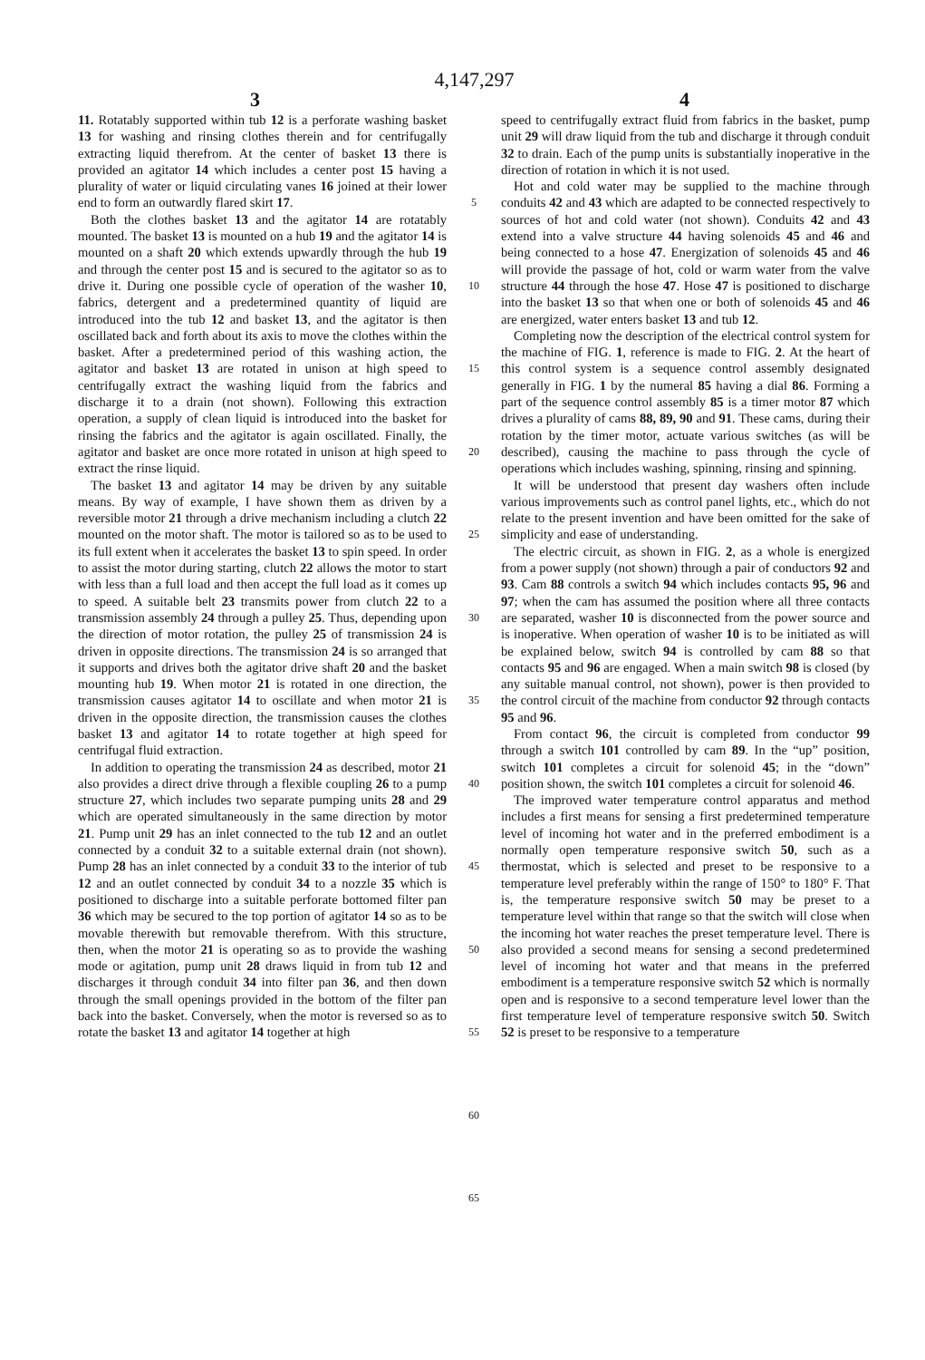4,147,297
3 4
11. Rotatably supported within tub 12 is a perforate washing basket 13 for washing and rinsing clothes therein and for centrifugally extracting liquid therefrom. At the center of basket 13 there is provided an agitator 14 which includes a center post 15 having a plurality of water or liquid circulating vanes 16 joined at their lower end to form an outwardly flared skirt 17.
Both the clothes basket 13 and the agitator 14 are rotatably mounted. The basket 13 is mounted on a hub 19 and the agitator 14 is mounted on a shaft 20 which extends upwardly through the hub 19 and through the center post 15 and is secured to the agitator so as to drive it. During one possible cycle of operation of the washer 10, fabrics, detergent and a predetermined quantity of liquid are introduced into the tub 12 and basket 13, and the agitator is then oscillated back and forth about its axis to move the clothes within the basket. After a predetermined period of this washing action, the agitator and basket 13 are rotated in unison at high speed to centrifugally extract the washing liquid from the fabrics and discharge it to a drain (not shown). Following this extraction operation, a supply of clean liquid is introduced into the basket for rinsing the fabrics and the agitator is again oscillated. Finally, the agitator and basket are once more rotated in unison at high speed to extract the rinse liquid.
The basket 13 and agitator 14 may be driven by any suitable means. By way of example, I have shown them as driven by a reversible motor 21 through a drive mechanism including a clutch 22 mounted on the motor shaft. The motor is tailored so as to be used to its full extent when it accelerates the basket 13 to spin speed. In order to assist the motor during starting, clutch 22 allows the motor to start with less than a full load and then accept the full load as it comes up to speed. A suitable belt 23 transmits power from clutch 22 to a transmission assembly 24 through a pulley 25. Thus, depending upon the direction of motor rotation, the pulley 25 of transmission 24 is driven in opposite directions. The transmission 24 is so arranged that it supports and drives both the agitator drive shaft 20 and the basket mounting hub 19. When motor 21 is rotated in one direction, the transmission causes agitator 14 to oscillate and when motor 21 is driven in the opposite direction, the transmission causes the clothes basket 13 and agitator 14 to rotate together at high speed for centrifugal fluid extraction.
In addition to operating the transmission 24 as described, motor 21 also provides a direct drive through a flexible coupling 26 to a pump structure 27, which includes two separate pumping units 28 and 29 which are operated simultaneously in the same direction by motor 21. Pump unit 29 has an inlet connected to the tub 12 and an outlet connected by a conduit 32 to a suitable external drain (not shown). Pump 28 has an inlet connected by a conduit 33 to the interior of tub 12 and an outlet connected by conduit 34 to a nozzle 35 which is positioned to discharge into a suitable perforate bottomed filter pan 36 which may be secured to the top portion of agitator 14 so as to be movable therewith but removable therefrom. With this structure, then, when the motor 21 is operating so as to provide the washing mode or agitation, pump unit 28 draws liquid in from tub 12 and discharges it through conduit 34 into filter pan 36, and then down through the small openings provided in the bottom of the filter pan back into the basket. Conversely, when the motor is reversed so as to rotate the basket 13 and agitator 14 together at high
5
10
15
20
25
30
35
40
45
50
55
60
65
speed to centrifugally extract fluid from fabrics in the basket, pump unit 29 will draw liquid from the tub and discharge it through conduit 32 to drain. Each of the pump units is substantially inoperative in the direction of rotation in which it is not used.
Hot and cold water may be supplied to the machine through conduits 42 and 43 which are adapted to be connected respectively to sources of hot and cold water (not shown). Conduits 42 and 43 extend into a valve structure 44 having solenoids 45 and 46 and being connected to a hose 47. Energization of solenoids 45 and 46 will provide the passage of hot, cold or warm water from the valve structure 44 through the hose 47. Hose 47 is positioned to discharge into the basket 13 so that when one or both of solenoids 45 and 46 are energized, water enters basket 13 and tub 12.
Completing now the description of the electrical control system for the machine of FIG. 1, reference is made to FIG. 2. At the heart of this control system is a sequence control assembly designated generally in FIG. 1 by the numeral 85 having a dial 86. Forming a part of the sequence control assembly 85 is a timer motor 87 which drives a plurality of cams 88, 89, 90 and 91. These cams, during their rotation by the timer motor, actuate various switches (as will be described), causing the machine to pass through the cycle of operations which includes washing, spinning, rinsing and spinning.
It will be understood that present day washers often include various improvements such as control panel lights, etc., which do not relate to the present invention and have been omitted for the sake of simplicity and ease of understanding.
The electric circuit, as shown in FIG. 2, as a whole is energized from a power supply (not shown) through a pair of conductors 92 and 93. Cam 88 controls a switch 94 which includes contacts 95, 96 and 97; when the cam has assumed the position where all three contacts are separated, washer 10 is disconnected from the power source and is inoperative. When operation of washer 10 is to be initiated as will be explained below, switch 94 is controlled by cam 88 so that contacts 95 and 96 are engaged. When a main switch 98 is closed (by any suitable manual control, not shown), power is then provided to the control circuit of the machine from conductor 92 through contacts 95 and 96.
From contact 96, the circuit is completed from conductor 99 through a switch 101 controlled by cam 89. In the “up” position, switch 101 completes a circuit for solenoid 45; in the “down” position shown, the switch 101 completes a circuit for solenoid 46.
The improved water temperature control apparatus and method includes a first means for sensing a first predetermined temperature level of incoming hot water and in the preferred embodiment is a normally open temperature responsive switch 50, such as a thermostat, which is selected and preset to be responsive to a temperature level preferably within the range of 150° to 180° F. That is, the temperature responsive switch 50 may be preset to a temperature level within that range so that the switch will close when the incoming hot water reaches the preset temperature level. There is also provided a second means for sensing a second predetermined level of incoming hot water and that means in the preferred embodiment is a temperature responsive switch 52 which is normally open and is responsive to a second temperature level lower than the first temperature level of temperature responsive switch 50. Switch 52 is preset to be responsive to a temperature